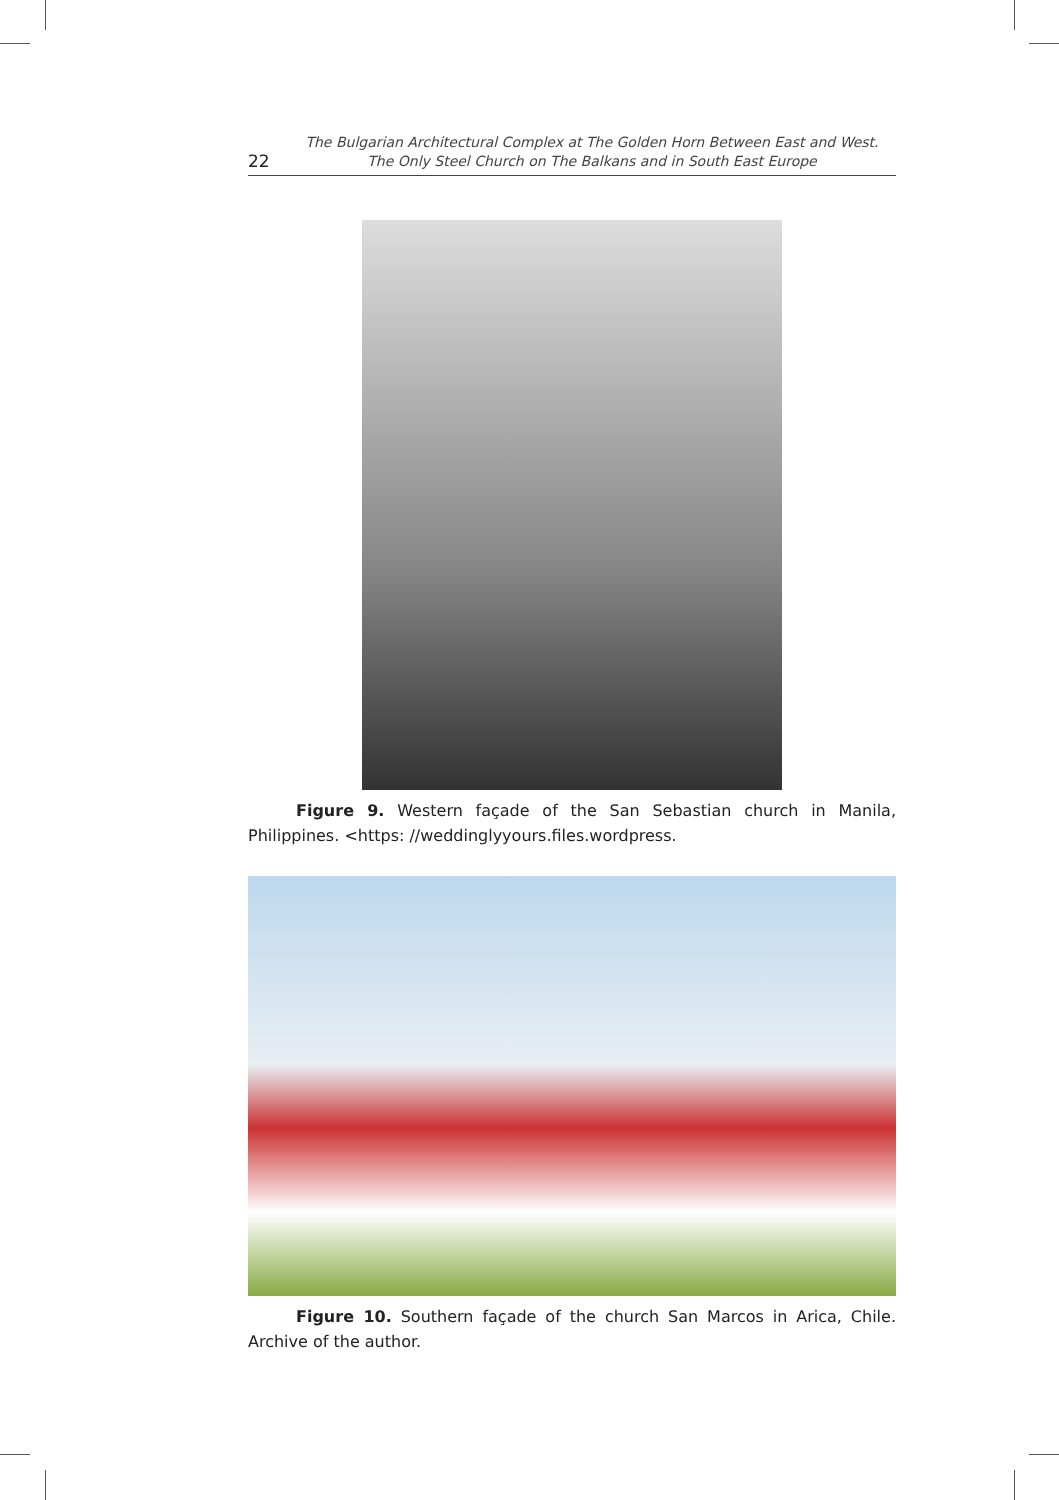22
The Bulgarian Architectural Complex at The Golden Horn Between East and West.
The Only Steel Church on The Balkans and in South East Europe
Figure 9. Western façade of the San Sebastian church in Manila, Philippines. <https: //weddinglyyours.files.wordpress.
Figure 10. Southern façade of the church San Marcos in Arica, Chile. Archive of the author.